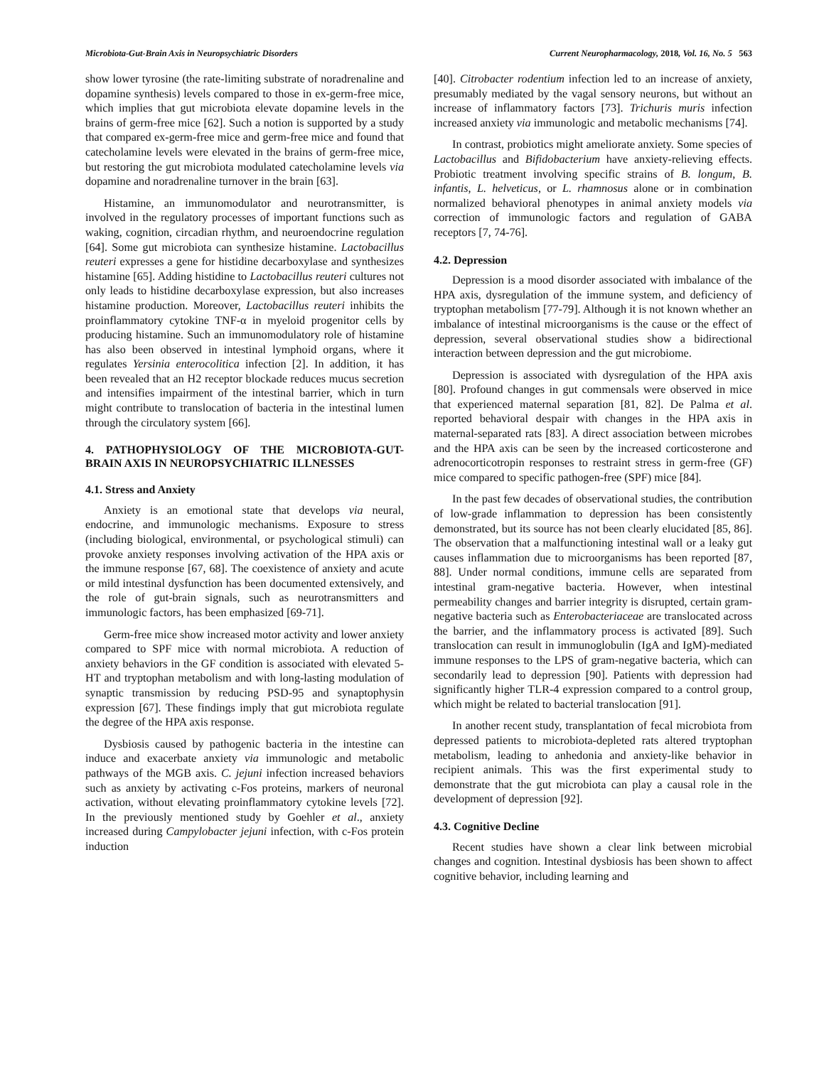Microbiota-Gut-Brain Axis in Neuropsychiatric Disorders Current Neuropharmacology, 2018, Vol. 16, No. 5 563
show lower tyrosine (the rate-limiting substrate of noradrenaline and dopamine synthesis) levels compared to those in ex-germ-free mice, which implies that gut microbiota elevate dopamine levels in the brains of germ-free mice [62]. Such a notion is supported by a study that compared ex-germ-free mice and germ-free mice and found that catecholamine levels were elevated in the brains of germ-free mice, but restoring the gut microbiota modulated catecholamine levels via dopamine and noradrenaline turnover in the brain [63].
Histamine, an immunomodulator and neurotransmitter, is involved in the regulatory processes of important functions such as waking, cognition, circadian rhythm, and neuroendocrine regulation [64]. Some gut microbiota can synthesize histamine. Lactobacillus reuteri expresses a gene for histidine decarboxylase and synthesizes histamine [65]. Adding histidine to Lactobacillus reuteri cultures not only leads to histidine decarboxylase expression, but also increases histamine production. Moreover, Lactobacillus reuteri inhibits the proinflammatory cytokine TNF-α in myeloid progenitor cells by producing histamine. Such an immunomodulatory role of histamine has also been observed in intestinal lymphoid organs, where it regulates Yersinia enterocolitica infection [2]. In addition, it has been revealed that an H2 receptor blockade reduces mucus secretion and intensifies impairment of the intestinal barrier, which in turn might contribute to translocation of bacteria in the intestinal lumen through the circulatory system [66].
4. PATHOPHYSIOLOGY OF THE MICROBIOTA-GUT-BRAIN AXIS IN NEUROPSYCHIATRIC ILLNESSES
4.1. Stress and Anxiety
Anxiety is an emotional state that develops via neural, endocrine, and immunologic mechanisms. Exposure to stress (including biological, environmental, or psychological stimuli) can provoke anxiety responses involving activation of the HPA axis or the immune response [67, 68]. The coexistence of anxiety and acute or mild intestinal dysfunction has been documented extensively, and the role of gut-brain signals, such as neurotransmitters and immunologic factors, has been emphasized [69-71].
Germ-free mice show increased motor activity and lower anxiety compared to SPF mice with normal microbiota. A reduction of anxiety behaviors in the GF condition is associated with elevated 5-HT and tryptophan metabolism and with long-lasting modulation of synaptic transmission by reducing PSD-95 and synaptophysin expression [67]. These findings imply that gut microbiota regulate the degree of the HPA axis response.
Dysbiosis caused by pathogenic bacteria in the intestine can induce and exacerbate anxiety via immunologic and metabolic pathways of the MGB axis. C. jejuni infection increased behaviors such as anxiety by activating c-Fos proteins, markers of neuronal activation, without elevating proinflammatory cytokine levels [72]. In the previously mentioned study by Goehler et al., anxiety increased during Campylobacter jejuni infection, with c-Fos protein induction
[40]. Citrobacter rodentium infection led to an increase of anxiety, presumably mediated by the vagal sensory neurons, but without an increase of inflammatory factors [73]. Trichuris muris infection increased anxiety via immunologic and metabolic mechanisms [74].
In contrast, probiotics might ameliorate anxiety. Some species of Lactobacillus and Bifidobacterium have anxiety-relieving effects. Probiotic treatment involving specific strains of B. longum, B. infantis, L. helveticus, or L. rhamnosus alone or in combination normalized behavioral phenotypes in animal anxiety models via correction of immunologic factors and regulation of GABA receptors [7, 74-76].
4.2. Depression
Depression is a mood disorder associated with imbalance of the HPA axis, dysregulation of the immune system, and deficiency of tryptophan metabolism [77-79]. Although it is not known whether an imbalance of intestinal microorganisms is the cause or the effect of depression, several observational studies show a bidirectional interaction between depression and the gut microbiome.
Depression is associated with dysregulation of the HPA axis [80]. Profound changes in gut commensals were observed in mice that experienced maternal separation [81, 82]. De Palma et al. reported behavioral despair with changes in the HPA axis in maternal-separated rats [83]. A direct association between microbes and the HPA axis can be seen by the increased corticosterone and adrenocorticotropin responses to restraint stress in germ-free (GF) mice compared to specific pathogen-free (SPF) mice [84].
In the past few decades of observational studies, the contribution of low-grade inflammation to depression has been consistently demonstrated, but its source has not been clearly elucidated [85, 86]. The observation that a malfunctioning intestinal wall or a leaky gut causes inflammation due to microorganisms has been reported [87, 88]. Under normal conditions, immune cells are separated from intestinal gram-negative bacteria. However, when intestinal permeability changes and barrier integrity is disrupted, certain gram-negative bacteria such as Enterobacteriaceae are translocated across the barrier, and the inflammatory process is activated [89]. Such translocation can result in immunoglobulin (IgA and IgM)-mediated immune responses to the LPS of gram-negative bacteria, which can secondarily lead to depression [90]. Patients with depression had significantly higher TLR-4 expression compared to a control group, which might be related to bacterial translocation [91].
In another recent study, transplantation of fecal microbiota from depressed patients to microbiota-depleted rats altered tryptophan metabolism, leading to anhedonia and anxiety-like behavior in recipient animals. This was the first experimental study to demonstrate that the gut microbiota can play a causal role in the development of depression [92].
4.3. Cognitive Decline
Recent studies have shown a clear link between microbial changes and cognition. Intestinal dysbiosis has been shown to affect cognitive behavior, including learning and